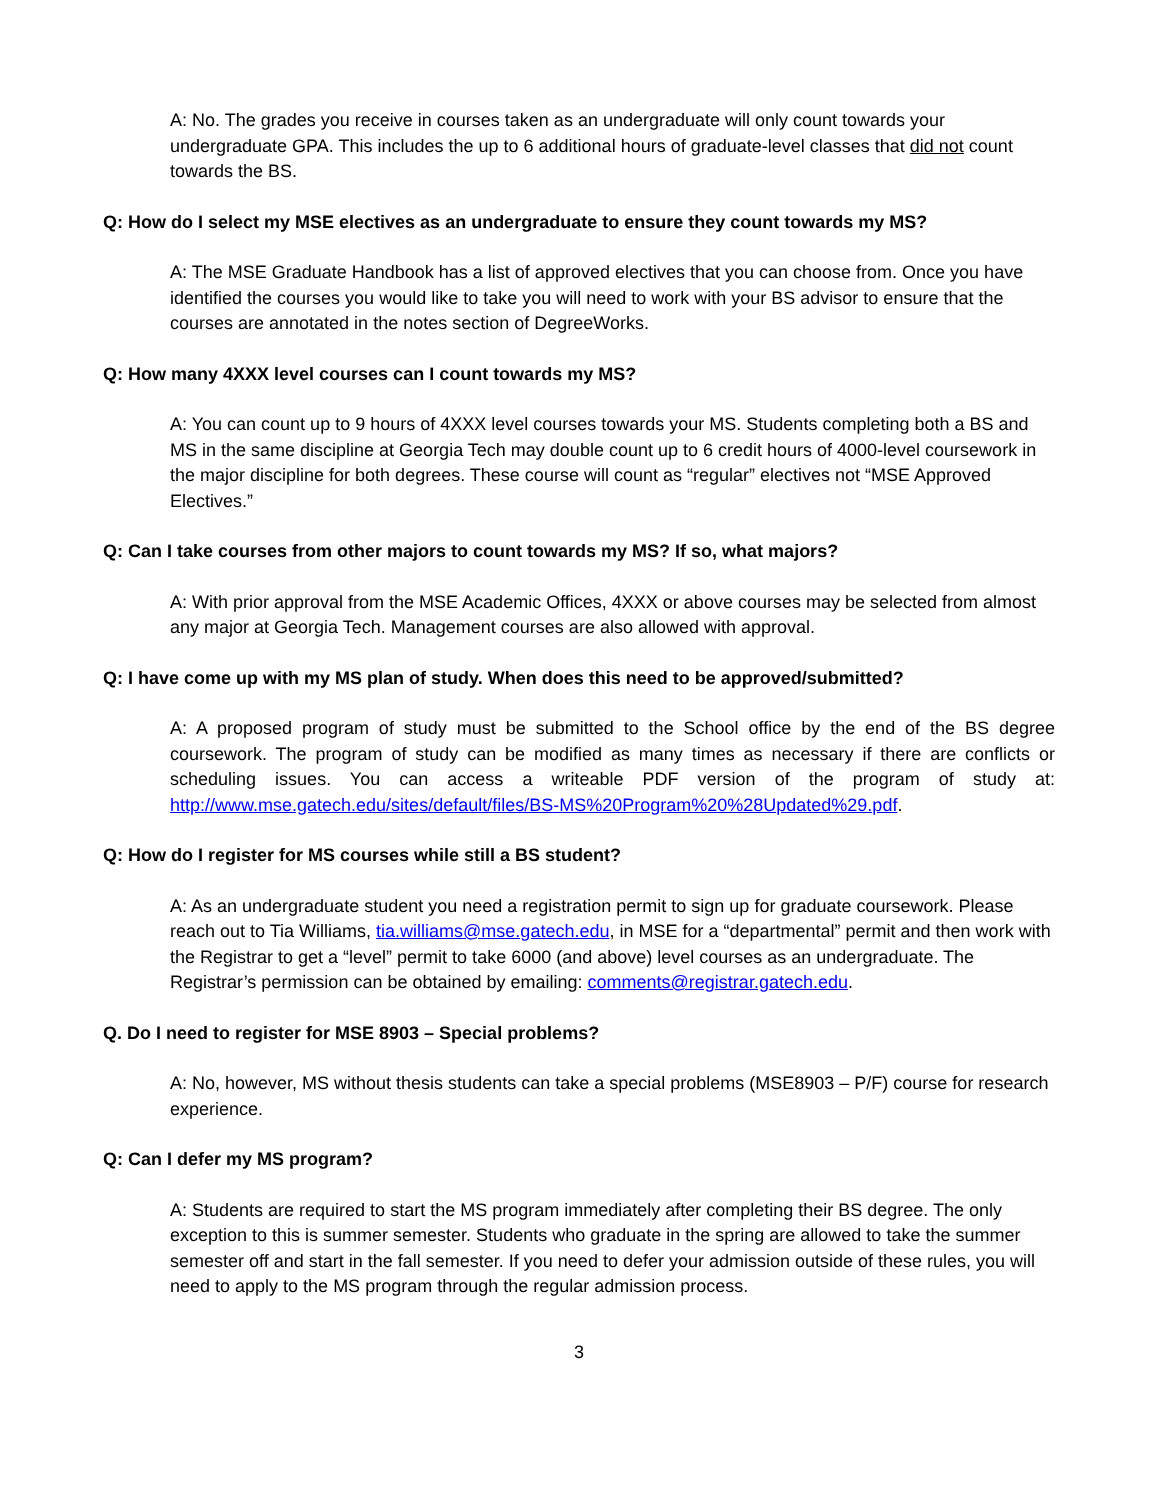A: No. The grades you receive in courses taken as an undergraduate will only count towards your undergraduate GPA. This includes the up to 6 additional hours of graduate-level classes that did not count towards the BS.
Q: How do I select my MSE electives as an undergraduate to ensure they count towards my MS?
A: The MSE Graduate Handbook has a list of approved electives that you can choose from. Once you have identified the courses you would like to take you will need to work with your BS advisor to ensure that the courses are annotated in the notes section of DegreeWorks.
Q: How many 4XXX level courses can I count towards my MS?
A: You can count up to 9 hours of 4XXX level courses towards your MS. Students completing both a BS and MS in the same discipline at Georgia Tech may double count up to 6 credit hours of 4000-level coursework in the major discipline for both degrees. These course will count as “regular” electives not “MSE Approved Electives.”
Q: Can I take courses from other majors to count towards my MS? If so, what majors?
A: With prior approval from the MSE Academic Offices, 4XXX or above courses may be selected from almost any major at Georgia Tech. Management courses are also allowed with approval.
Q: I have come up with my MS plan of study. When does this need to be approved/submitted?
A: A proposed program of study must be submitted to the School office by the end of the BS degree coursework. The program of study can be modified as many times as necessary if there are conflicts or scheduling issues. You can access a writeable PDF version of the program of study at: http://www.mse.gatech.edu/sites/default/files/BS-MS%20Program%20%28Updated%29.pdf.
Q: How do I register for MS courses while still a BS student?
A: As an undergraduate student you need a registration permit to sign up for graduate coursework. Please reach out to Tia Williams, tia.williams@mse.gatech.edu, in MSE for a “departmental” permit and then work with the Registrar to get a “level” permit to take 6000 (and above) level courses as an undergraduate. The Registrar’s permission can be obtained by emailing: comments@registrar.gatech.edu.
Q. Do I need to register for MSE 8903 – Special problems?
A: No, however, MS without thesis students can take a special problems (MSE8903 – P/F) course for research experience.
Q: Can I defer my MS program?
A: Students are required to start the MS program immediately after completing their BS degree. The only exception to this is summer semester. Students who graduate in the spring are allowed to take the summer semester off and start in the fall semester. If you need to defer your admission outside of these rules, you will need to apply to the MS program through the regular admission process.
3